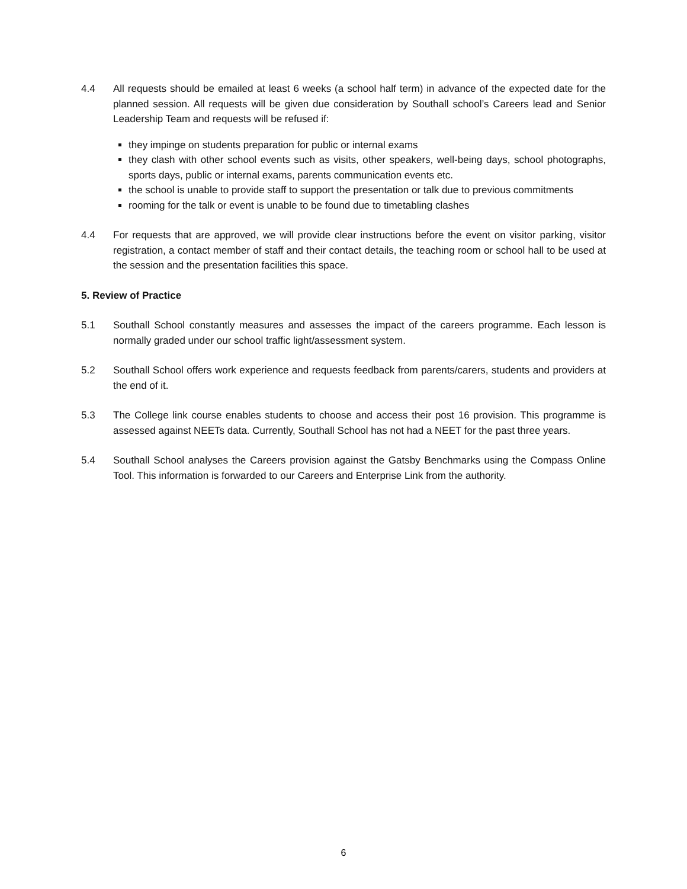4.4 All requests should be emailed at least 6 weeks (a school half term) in advance of the expected date for the planned session. All requests will be given due consideration by Southall school’s Careers lead and Senior Leadership Team and requests will be refused if:
they impinge on students preparation for public or internal exams
they clash with other school events such as visits, other speakers, well-being days, school photographs, sports days, public or internal exams, parents communication events etc.
the school is unable to provide staff to support the presentation or talk due to previous commitments
rooming for the talk or event is unable to be found due to timetabling clashes
4.4 For requests that are approved, we will provide clear instructions before the event on visitor parking, visitor registration, a contact member of staff and their contact details, the teaching room or school hall to be used at the session and the presentation facilities this space.
5. Review of Practice
5.1 Southall School constantly measures and assesses the impact of the careers programme. Each lesson is normally graded under our school traffic light/assessment system.
5.2 Southall School offers work experience and requests feedback from parents/carers, students and providers at the end of it.
5.3 The College link course enables students to choose and access their post 16 provision. This programme is assessed against NEETs data. Currently, Southall School has not had a NEET for the past three years.
5.4 Southall School analyses the Careers provision against the Gatsby Benchmarks using the Compass Online Tool. This information is forwarded to our Careers and Enterprise Link from the authority.
6